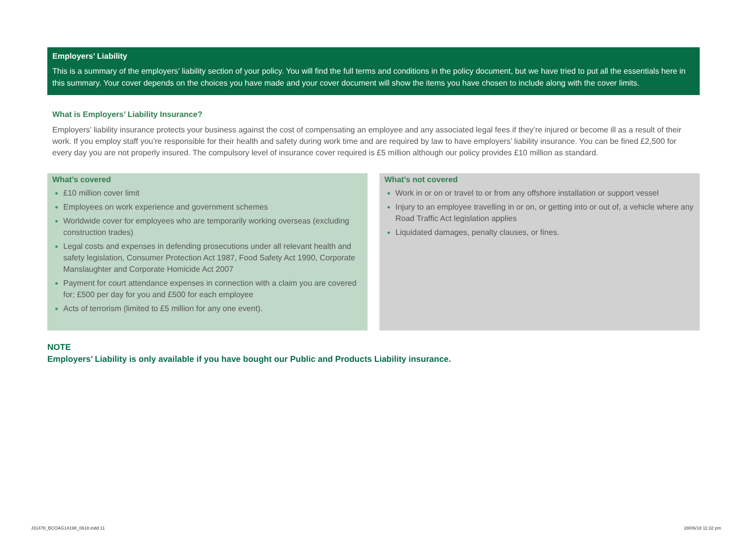Employers’ Liability
This is a summary of the employers’ liability section of your policy. You will find the full terms and conditions in the policy document, but we have tried to put all the essentials here in this summary. Your cover depends on the choices you have made and your cover document will show the items you have chosen to include along with the cover limits.
What is Employers’ Liability Insurance?
Employers’ liability insurance protects your business against the cost of compensating an employee and any associated legal fees if they’re injured or become ill as a result of their work. If you employ staff you’re responsible for their health and safety during work time and are required by law to have employers’ liability insurance. You can be fined £2,500 for every day you are not properly insured. The compulsory level of insurance cover required is £5 million although our policy provides £10 million as standard.
What’s covered
£10 million cover limit
Employees on work experience and government schemes
Worldwide cover for employees who are temporarily working overseas (excluding construction trades)
Legal costs and expenses in defending prosecutions under all relevant health and safety legislation, Consumer Protection Act 1987, Food Safety Act 1990, Corporate Manslaughter and Corporate Homicide Act 2007
Payment for court attendance expenses in connection with a claim you are covered for; £500 per day for you and £500 for each employee
Acts of terrorism (limited to £5 million for any one event).
What’s not covered
Work in or on or travel to or from any offshore installation or support vessel
Injury to an employee travelling in or on, or getting into or out of, a vehicle where any Road Traffic Act legislation applies
Liquidated damages, penalty clauses, or fines.
NOTE
Employers’ Liability is only available if you have bought our Public and Products Liability insurance.
J31478_BCOAG14198_0618.indd 11 28/06/18 11:32 pm